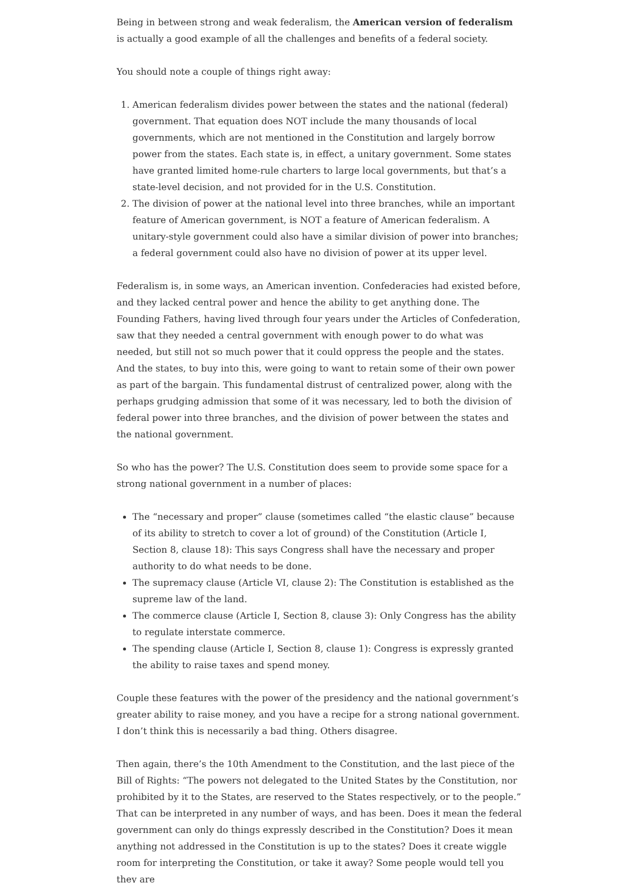Being in between strong and weak federalism, the American version of federalism is actually a good example of all the challenges and benefits of a federal society.
You should note a couple of things right away:
1. American federalism divides power between the states and the national (federal) government. That equation does NOT include the many thousands of local governments, which are not mentioned in the Constitution and largely borrow power from the states. Each state is, in effect, a unitary government. Some states have granted limited home-rule charters to large local governments, but that’s a state-level decision, and not provided for in the U.S. Constitution.
2. The division of power at the national level into three branches, while an important feature of American government, is NOT a feature of American federalism. A unitary-style government could also have a similar division of power into branches; a federal government could also have no division of power at its upper level.
Federalism is, in some ways, an American invention. Confederacies had existed before, and they lacked central power and hence the ability to get anything done. The Founding Fathers, having lived through four years under the Articles of Confederation, saw that they needed a central government with enough power to do what was needed, but still not so much power that it could oppress the people and the states. And the states, to buy into this, were going to want to retain some of their own power as part of the bargain. This fundamental distrust of centralized power, along with the perhaps grudging admission that some of it was necessary, led to both the division of federal power into three branches, and the division of power between the states and the national government.
So who has the power? The U.S. Constitution does seem to provide some space for a strong national government in a number of places:
The “necessary and proper” clause (sometimes called “the elastic clause” because of its ability to stretch to cover a lot of ground) of the Constitution (Article I, Section 8, clause 18): This says Congress shall have the necessary and proper authority to do what needs to be done.
The supremacy clause (Article VI, clause 2): The Constitution is established as the supreme law of the land.
The commerce clause (Article I, Section 8, clause 3): Only Congress has the ability to regulate interstate commerce.
The spending clause (Article I, Section 8, clause 1): Congress is expressly granted the ability to raise taxes and spend money.
Couple these features with the power of the presidency and the national government’s greater ability to raise money, and you have a recipe for a strong national government. I don’t think this is necessarily a bad thing. Others disagree.
Then again, there’s the 10th Amendment to the Constitution, and the last piece of the Bill of Rights: “The powers not delegated to the United States by the Constitution, nor prohibited by it to the States, are reserved to the States respectively, or to the people.” That can be interpreted in any number of ways, and has been. Does it mean the federal government can only do things expressly described in the Constitution? Does it mean anything not addressed in the Constitution is up to the states? Does it create wiggle room for interpreting the Constitution, or take it away? Some people would tell you they are